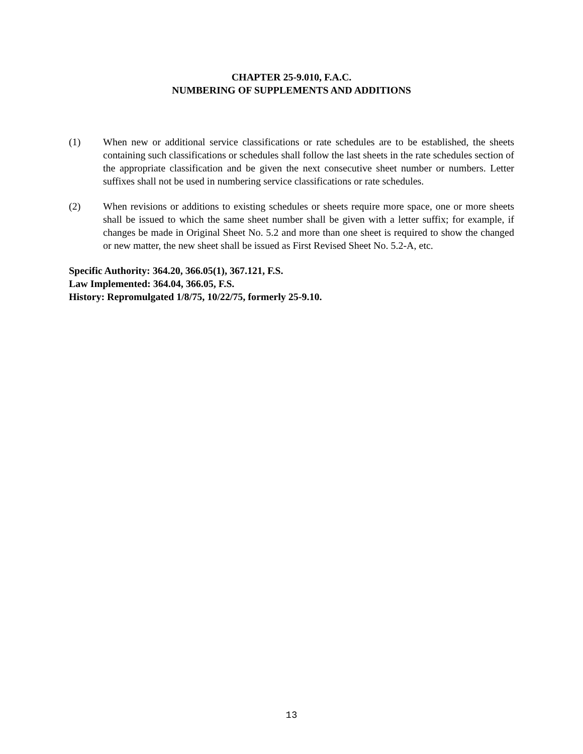CHAPTER 25-9.010, F.A.C.
NUMBERING OF SUPPLEMENTS AND ADDITIONS
(1) When new or additional service classifications or rate schedules are to be established, the sheets containing such classifications or schedules shall follow the last sheets in the rate schedules section of the appropriate classification and be given the next consecutive sheet number or numbers. Letter suffixes shall not be used in numbering service classifications or rate schedules.
(2) When revisions or additions to existing schedules or sheets require more space, one or more sheets shall be issued to which the same sheet number shall be given with a letter suffix; for example, if changes be made in Original Sheet No. 5.2 and more than one sheet is required to show the changed or new matter, the new sheet shall be issued as First Revised Sheet No. 5.2-A, etc.
Specific Authority: 364.20, 366.05(1), 367.121, F.S.
Law Implemented: 364.04, 366.05, F.S.
History: Repromulgated 1/8/75, 10/22/75, formerly 25-9.10.
13